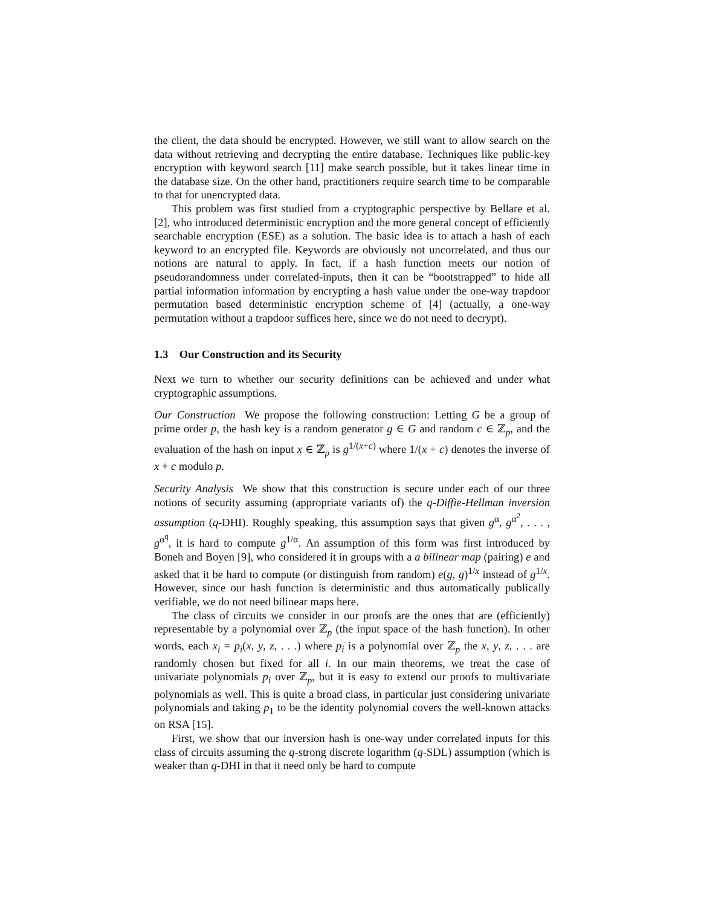the client, the data should be encrypted. However, we still want to allow search on the data without retrieving and decrypting the entire database. Techniques like public-key encryption with keyword search [11] make search possible, but it takes linear time in the database size. On the other hand, practitioners require search time to be comparable to that for unencrypted data.
This problem was first studied from a cryptographic perspective by Bellare et al. [2], who introduced deterministic encryption and the more general concept of efficiently searchable encryption (ESE) as a solution. The basic idea is to attach a hash of each keyword to an encrypted file. Keywords are obviously not uncorrelated, and thus our notions are natural to apply. In fact, if a hash function meets our notion of pseudorandomness under correlated-inputs, then it can be “bootstrapped” to hide all partial information information by encrypting a hash value under the one-way trapdoor permutation based deterministic encryption scheme of [4] (actually, a one-way permutation without a trapdoor suffices here, since we do not need to decrypt).
1.3 Our Construction and its Security
Next we turn to whether our security definitions can be achieved and under what cryptographic assumptions.
Our Construction We propose the following construction: Letting G be a group of prime order p, the hash key is a random generator g ∈ G and random c ∈ ℤ<sub>p</sub>, and the evaluation of the hash on input x ∈ ℤ<sub>p</sub> is g<sup>1/(x+c)</sup> where 1/(x + c) denotes the inverse of x + c modulo p.
Security Analysis We show that this construction is secure under each of our three notions of security assuming (appropriate variants of) the q-Diffie-Hellman inversion assumption (q-DHI). Roughly speaking, this assumption says that given g<sup>α</sup>, g<sup>α<sup>2</sup></sup>, . . . , g<sup>α<sup>q</sup></sup>, it is hard to compute g<sup>1/α</sup>. An assumption of this form was first introduced by Boneh and Boyen [9], who considered it in groups with a a bilinear map (pairing) e and asked that it be hard to compute (or distinguish from random) e(g, g)<sup>1/x</sup> instead of g<sup>1/x</sup>. However, since our hash function is deterministic and thus automatically publically verifiable, we do not need bilinear maps here.
The class of circuits we consider in our proofs are the ones that are (efficiently) representable by a polynomial over ℤ<sub>p</sub> (the input space of the hash function). In other words, each x<sub>i</sub> = p<sub>i</sub>(x, y, z, . . .) where p<sub>i</sub> is a polynomial over ℤ<sub>p</sub> the x, y, z, . . . are randomly chosen but fixed for all i. In our main theorems, we treat the case of univariate polynomials p<sub>i</sub> over ℤ<sub>p</sub>, but it is easy to extend our proofs to multivariate polynomials as well. This is quite a broad class, in particular just considering univariate polynomials and taking p<sub>1</sub> to be the identity polynomial covers the well-known attacks on RSA [15].
First, we show that our inversion hash is one-way under correlated inputs for this class of circuits assuming the q-strong discrete logarithm (q-SDL) assumption (which is weaker than q-DHI in that it need only be hard to compute